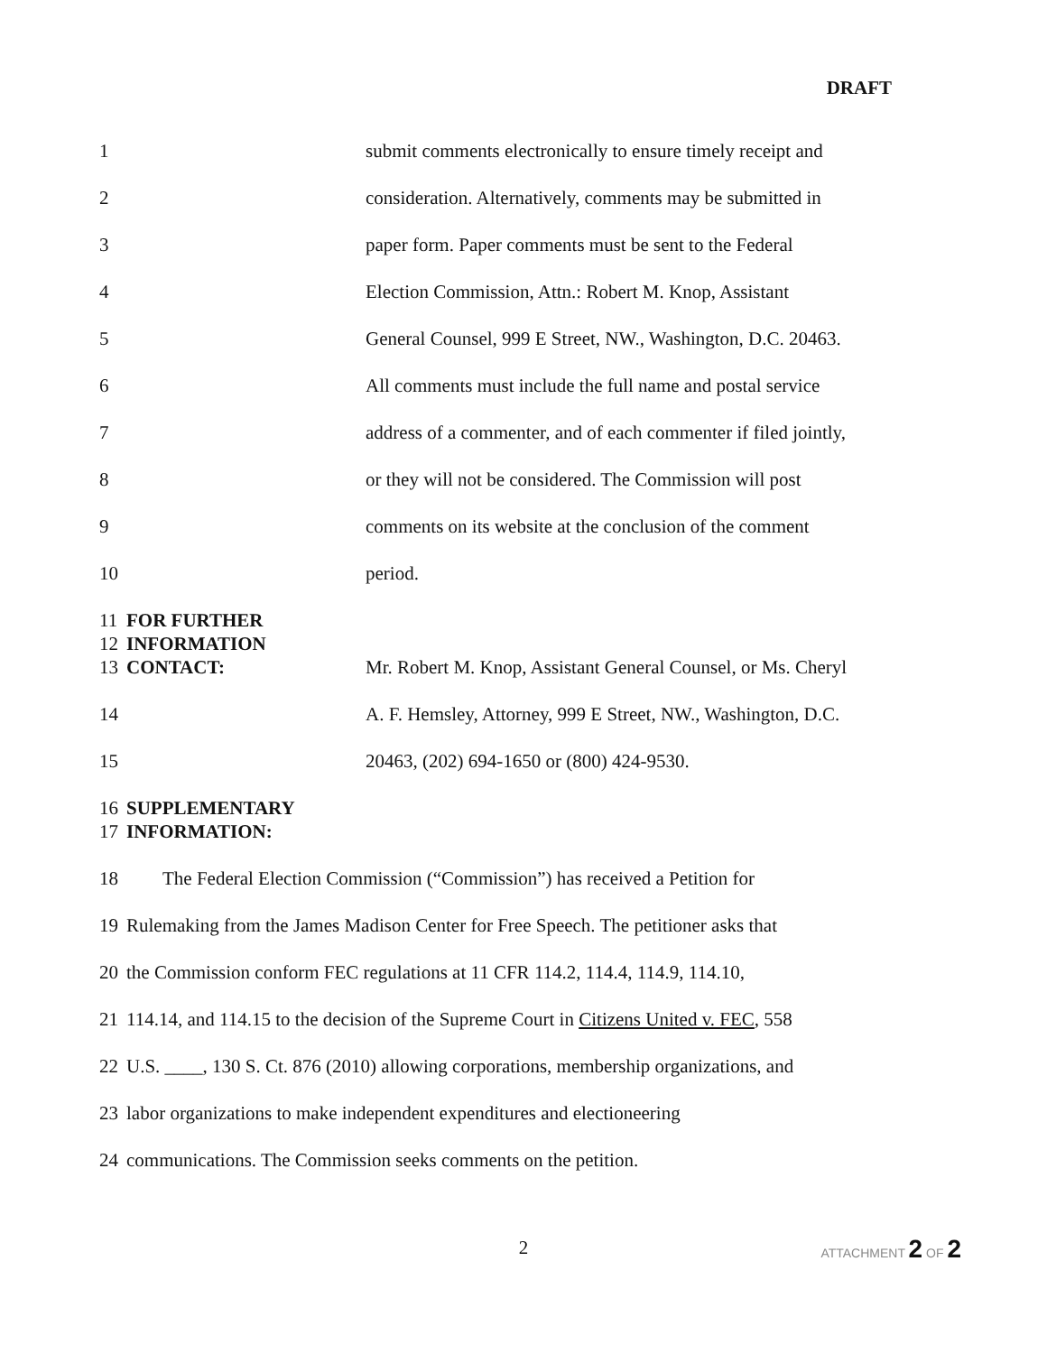DRAFT
1 submit comments electronically to ensure timely receipt and
2 consideration. Alternatively, comments may be submitted in
3 paper form. Paper comments must be sent to the Federal
4 Election Commission, Attn.: Robert M. Knop, Assistant
5 General Counsel, 999 E Street, NW., Washington, D.C. 20463.
6 All comments must include the full name and postal service
7 address of a commenter, and of each commenter if filed jointly,
8 or they will not be considered. The Commission will post
9 comments on its website at the conclusion of the comment
10 period.
11 FOR FURTHER
12 INFORMATION
13 CONTACT: Mr. Robert M. Knop, Assistant General Counsel, or Ms. Cheryl
14 A. F. Hemsley, Attorney, 999 E Street, NW., Washington, D.C.
15 20463, (202) 694-1650 or (800) 424-9530.
16 SUPPLEMENTARY
17 INFORMATION:
18 The Federal Election Commission (“Commission”) has received a Petition for
19 Rulemaking from the James Madison Center for Free Speech. The petitioner asks that
20 the Commission conform FEC regulations at 11 CFR 114.2, 114.4, 114.9, 114.10,
21 114.14, and 114.15 to the decision of the Supreme Court in Citizens United v. FEC, 558
22 U.S. ____, 130 S. Ct. 876 (2010) allowing corporations, membership organizations, and
23 labor organizations to make independent expenditures and electioneering
24 communications. The Commission seeks comments on the petition.
2
ATTACHMENT 2 OF 2